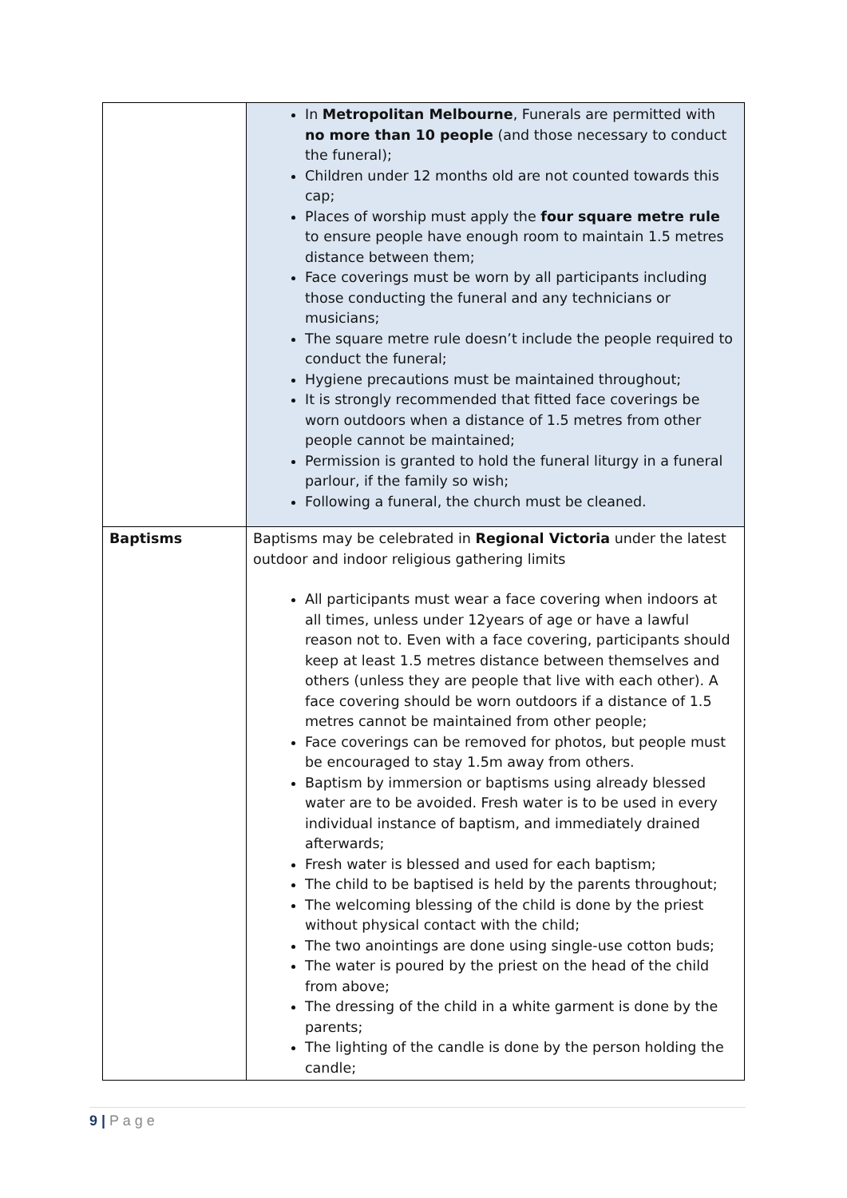| | In Metropolitan Melbourne , Funerals are permitted with no more than 10 people (and those necessary to conduct the funeral); Children under 12 months old are not counted towards this cap; Places of worship must apply the four square metre rule to ensure people have enough room to maintain 1.5 metres distance between them; Face coverings must be worn by all participants including those conducting the funeral and any technicians or musicians; The square metre rule doesn’t include the people required to conduct the funeral; Hygiene precautions must be maintained throughout; It is strongly recommended that fitted face coverings be worn outdoors when a distance of 1.5 metres from other people cannot be maintained; Permission is granted to hold the funeral liturgy in a funeral parlour, if the family so wish; Following a funeral, the church must be cleaned. |
| Baptisms | Baptisms may be celebrated in Regional Victoria under the latest outdoor and indoor religious gathering limits All participants must wear a face covering when indoors at all times, unless under 12years of age or have a lawful reason not to. Even with a face covering, participants should keep at least 1.5 metres distance between themselves and others (unless they are people that live with each other). A face covering should be worn outdoors if a distance of 1.5 metres cannot be maintained from other people; Face coverings can be removed for photos, but people must be encouraged to stay 1.5m away from others. Baptism by immersion or baptisms using already blessed water are to be avoided. Fresh water is to be used in every individual instance of baptism, and immediately drained afterwards; Fresh water is blessed and used for each baptism; The child to be baptised is held by the parents throughout; The welcoming blessing of the child is done by the priest without physical contact with the child; The two anointings are done using single-use cotton buds; The water is poured by the priest on the head of the child from above; The dressing of the child in a white garment is done by the parents; The lighting of the candle is done by the person holding the candle; |
9 | P a g e